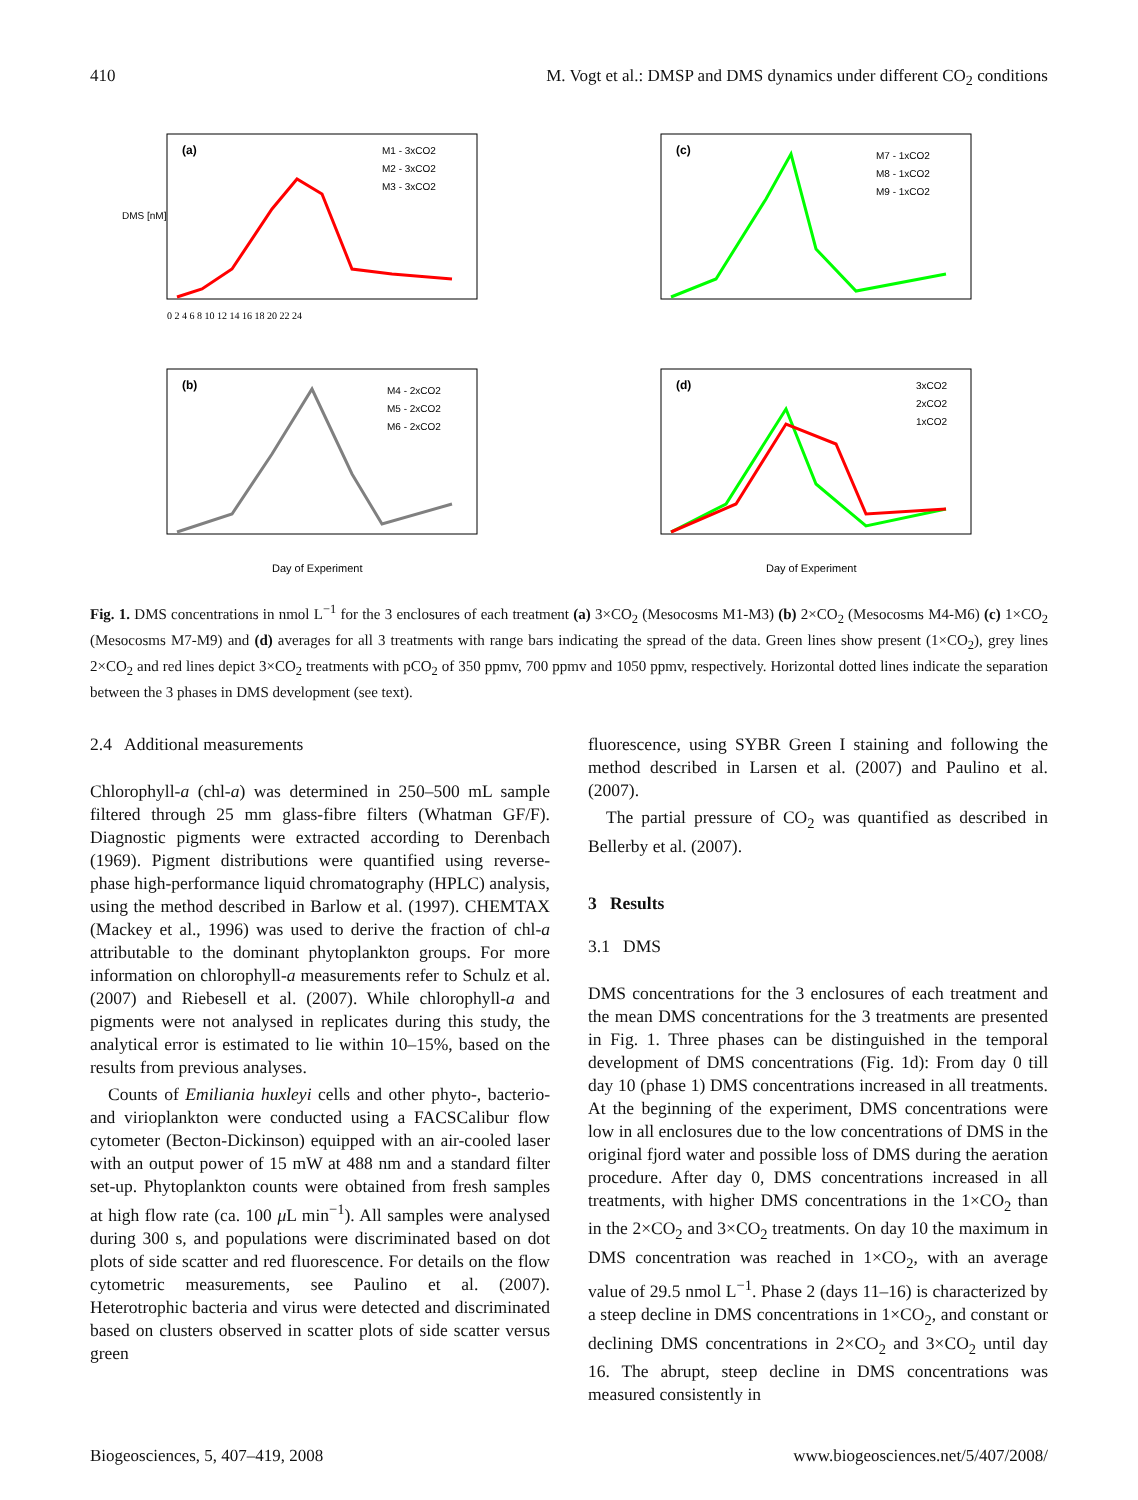410 M. Vogt et al.: DMSP and DMS dynamics under different CO<sub>2</sub> conditions
(a)
DMS [nM]
M1 - 3xCO2
M2 - 3xCO2
M3 - 3xCO2
0 2 4 6 8 10 12 14 16 18 20 22 24
(c)
M7 - 1xCO2
M8 - 1xCO2
M9 - 1xCO2
(b)
M4 - 2xCO2
M5 - 2xCO2
M6 - 2xCO2
Day of Experiment
(d)
3xCO2
2xCO2
1xCO2
Day of Experiment
Fig. 1. DMS concentrations in nmol L<sup>−1</sup> for the 3 enclosures of each treatment (a) 3×CO<sub>2</sub> (Mesocosms M1-M3) (b) 2×CO<sub>2</sub> (Mesocosms M4-M6) (c) 1×CO<sub>2</sub> (Mesocosms M7-M9) and (d) averages for all 3 treatments with range bars indicating the spread of the data. Green lines show present (1×CO<sub>2</sub>), grey lines 2×CO<sub>2</sub> and red lines depict 3×CO<sub>2</sub> treatments with pCO<sub>2</sub> of 350 ppmv, 700 ppmv and 1050 ppmv, respectively. Horizontal dotted lines indicate the separation between the 3 phases in DMS development (see text).
2.4 Additional measurements
Chlorophyll-a (chl-a) was determined in 250–500 mL sample filtered through 25 mm glass-fibre filters (Whatman GF/F). Diagnostic pigments were extracted according to Derenbach (1969). Pigment distributions were quantified using reverse-phase high-performance liquid chromatography (HPLC) analysis, using the method described in Barlow et al. (1997). CHEMTAX (Mackey et al., 1996) was used to derive the fraction of chl-a attributable to the dominant phytoplankton groups. For more information on chlorophyll-a measurements refer to Schulz et al. (2007) and Riebesell et al. (2007). While chlorophyll-a and pigments were not analysed in replicates during this study, the analytical error is estimated to lie within 10–15%, based on the results from previous analyses.
Counts of Emiliania huxleyi cells and other phyto-, bacterio- and virioplankton were conducted using a FACSCalibur flow cytometer (Becton-Dickinson) equipped with an air-cooled laser with an output power of 15 mW at 488 nm and a standard filter set-up. Phytoplankton counts were obtained from fresh samples at high flow rate (ca. 100 μ L min<sup>−1</sup>). All samples were analysed during 300 s, and populations were discriminated based on dot plots of side scatter and red fluorescence. For details on the flow cytometric measurements, see Paulino et al. (2007). Heterotrophic bacteria and virus were detected and discriminated based on clusters observed in scatter plots of side scatter versus green
fluorescence, using SYBR Green I staining and following the method described in Larsen et al. (2007) and Paulino et al. (2007).
The partial pressure of CO<sub>2</sub> was quantified as described in Bellerby et al. (2007).
3 Results
3.1 DMS
DMS concentrations for the 3 enclosures of each treatment and the mean DMS concentrations for the 3 treatments are presented in Fig. 1. Three phases can be distinguished in the temporal development of DMS concentrations (Fig. 1d): From day 0 till day 10 (phase 1) DMS concentrations increased in all treatments. At the beginning of the experiment, DMS concentrations were low in all enclosures due to the low concentrations of DMS in the original fjord water and possible loss of DMS during the aeration procedure. After day 0, DMS concentrations increased in all treatments, with higher DMS concentrations in the 1×CO<sub>2</sub> than in the 2×CO<sub>2</sub> and 3×CO<sub>2</sub> treatments. On day 10 the maximum in DMS concentration was reached in 1×CO<sub>2</sub>, with an average value of 29.5 nmol L<sup>−1</sup>. Phase 2 (days 11–16) is characterized by a steep decline in DMS concentrations in 1×CO<sub>2</sub>, and constant or declining DMS concentrations in 2×CO<sub>2</sub> and 3×CO<sub>2</sub> until day 16. The abrupt, steep decline in DMS concentrations was measured consistently in
Biogeosciences, 5, 407–419, 2008 www.biogeosciences.net/5/407/2008/